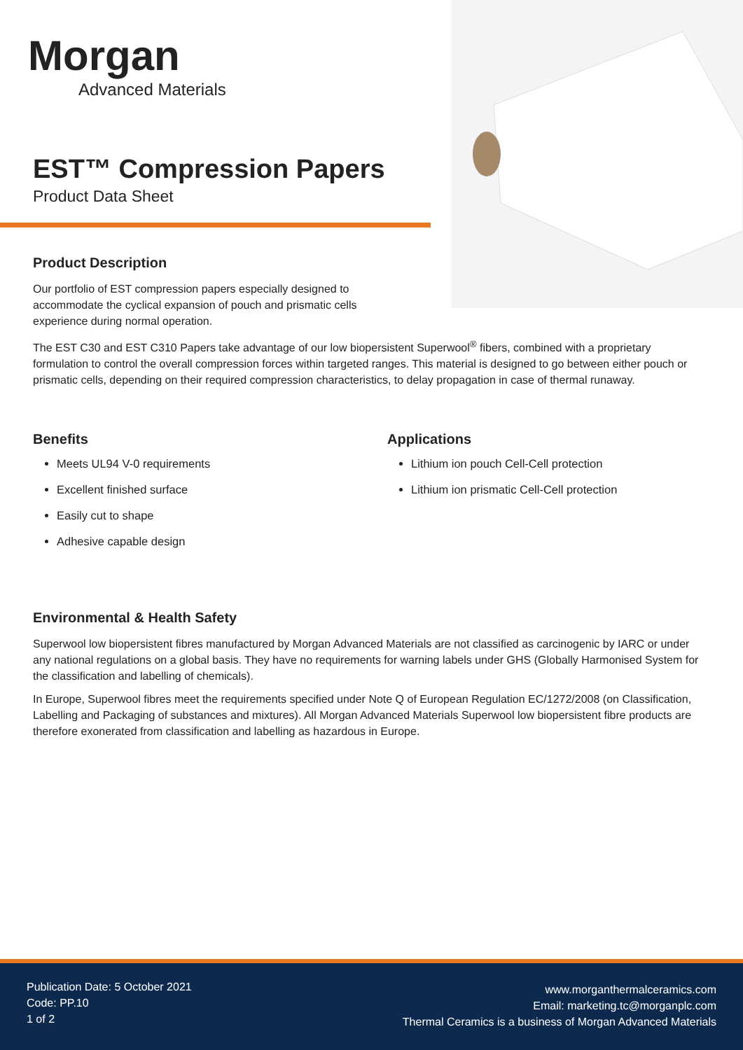Morgan
Advanced Materials
EST™ Compression Papers
Product Data Sheet
Product Description
Our portfolio of EST compression papers especially designed to accommodate the cyclical expansion of pouch and prismatic cells experience during normal operation.
The EST C30 and EST C310 Papers take advantage of our low biopersistent Superwool<sup>®</sup> fibers, combined with a proprietary formulation to control the overall compression forces within targeted ranges. This material is designed to go between either pouch or prismatic cells, depending on their required compression characteristics, to delay propagation in case of thermal runaway.
Benefits
Meets UL94 V-0 requirements
Excellent finished surface
Easily cut to shape
Adhesive capable design
Applications
Lithium ion pouch Cell-Cell protection
Lithium ion prismatic Cell-Cell protection
Environmental & Health Safety
Superwool low biopersistent fibres manufactured by Morgan Advanced Materials are not classified as carcinogenic by IARC or under any national regulations on a global basis. They have no requirements for warning labels under GHS (Globally Harmonised System for the classification and labelling of chemicals).
In Europe, Superwool fibres meet the requirements specified under Note Q of European Regulation EC/1272/2008 (on Classification, Labelling and Packaging of substances and mixtures). All Morgan Advanced Materials Superwool low biopersistent fibre products are therefore exonerated from classification and labelling as hazardous in Europe.
Publication Date: 5 October 2021
Code: PP.10
1 of 2
www.morganthermalceramics.com
Email: marketing.tc@morganplc.com
Thermal Ceramics is a business of Morgan Advanced Materials